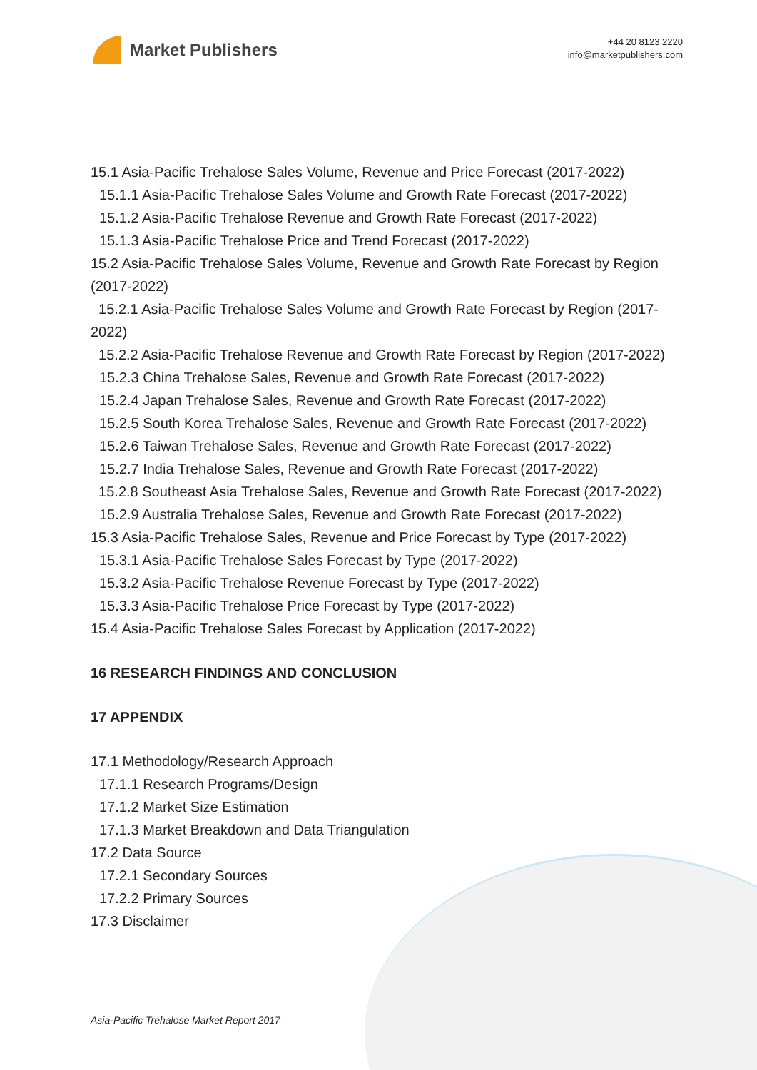Market Publishers
+44 20 8123 2220
info@marketpublishers.com
15.1 Asia-Pacific Trehalose Sales Volume, Revenue and Price Forecast (2017-2022)
15.1.1 Asia-Pacific Trehalose Sales Volume and Growth Rate Forecast (2017-2022)
15.1.2 Asia-Pacific Trehalose Revenue and Growth Rate Forecast (2017-2022)
15.1.3 Asia-Pacific Trehalose Price and Trend Forecast (2017-2022)
15.2 Asia-Pacific Trehalose Sales Volume, Revenue and Growth Rate Forecast by Region (2017-2022)
15.2.1 Asia-Pacific Trehalose Sales Volume and Growth Rate Forecast by Region (2017-2022)
15.2.2 Asia-Pacific Trehalose Revenue and Growth Rate Forecast by Region (2017-2022)
15.2.3 China Trehalose Sales, Revenue and Growth Rate Forecast (2017-2022)
15.2.4 Japan Trehalose Sales, Revenue and Growth Rate Forecast (2017-2022)
15.2.5 South Korea Trehalose Sales, Revenue and Growth Rate Forecast (2017-2022)
15.2.6 Taiwan Trehalose Sales, Revenue and Growth Rate Forecast (2017-2022)
15.2.7 India Trehalose Sales, Revenue and Growth Rate Forecast (2017-2022)
15.2.8 Southeast Asia Trehalose Sales, Revenue and Growth Rate Forecast (2017-2022)
15.2.9 Australia Trehalose Sales, Revenue and Growth Rate Forecast (2017-2022)
15.3 Asia-Pacific Trehalose Sales, Revenue and Price Forecast by Type (2017-2022)
15.3.1 Asia-Pacific Trehalose Sales Forecast by Type (2017-2022)
15.3.2 Asia-Pacific Trehalose Revenue Forecast by Type (2017-2022)
15.3.3 Asia-Pacific Trehalose Price Forecast by Type (2017-2022)
15.4 Asia-Pacific Trehalose Sales Forecast by Application (2017-2022)
16 RESEARCH FINDINGS AND CONCLUSION
17 APPENDIX
17.1 Methodology/Research Approach
17.1.1 Research Programs/Design
17.1.2 Market Size Estimation
17.1.3 Market Breakdown and Data Triangulation
17.2 Data Source
17.2.1 Secondary Sources
17.2.2 Primary Sources
17.3 Disclaimer
Asia-Pacific Trehalose Market Report 2017